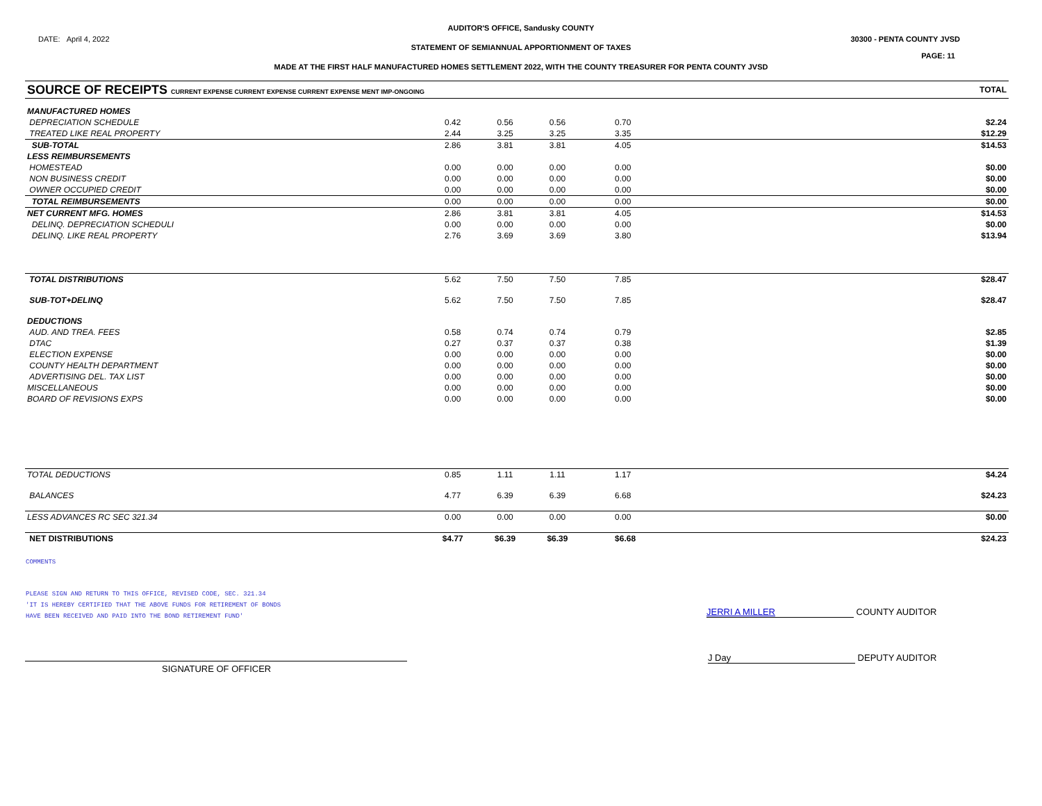AUDITOR'S OFFICE, Sandusky COUNTY
DATE: April 4, 2022 30300 - PENTA COUNTY JVSD
STATEMENT OF SEMIANNUAL APPORTIONMENT OF TAXES
PAGE: 11
MADE AT THE FIRST HALF MANUFACTURED HOMES SETTLEMENT 2022, WITH THE COUNTY TREASURER FOR PENTA COUNTY JVSD
| SOURCE OF RECEIPTS CURRENT EXPENSE CURRENT EXPENSE CURRENT EXPENSE MENT IMP-ONGOING | | | | | TOTAL |
| --- | --- | --- | --- | --- | --- |
| MANUFACTURED HOMES | | | | | |
| DEPRECIATION SCHEDULE | 0.42 | 0.56 | 0.56 | 0.70 | $2.24 |
| TREATED LIKE REAL PROPERTY | 2.44 | 3.25 | 3.25 | 3.35 | $12.29 |
| SUB-TOTAL | 2.86 | 3.81 | 3.81 | 4.05 | $14.53 |
| LESS REIMBURSEMENTS | | | | | |
| HOMESTEAD | 0.00 | 0.00 | 0.00 | 0.00 | $0.00 |
| NON BUSINESS CREDIT | 0.00 | 0.00 | 0.00 | 0.00 | $0.00 |
| OWNER OCCUPIED CREDIT | 0.00 | 0.00 | 0.00 | 0.00 | $0.00 |
| TOTAL REIMBURSEMENTS | 0.00 | 0.00 | 0.00 | 0.00 | $0.00 |
| NET CURRENT MFG. HOMES | 2.86 | 3.81 | 3.81 | 4.05 | $14.53 |
| DELINQ. DEPRECIATION SCHEDULI | 0.00 | 0.00 | 0.00 | 0.00 | $0.00 |
| DELINQ. LIKE REAL PROPERTY | 2.76 | 3.69 | 3.69 | 3.80 | $13.94 |
| TOTAL DISTRIBUTIONS | 5.62 | 7.50 | 7.50 | 7.85 | $28.47 |
| SUB-TOT+DELINQ | 5.62 | 7.50 | 7.50 | 7.85 | $28.47 |
| DEDUCTIONS | | | | | |
| AUD. AND TREA. FEES | 0.58 | 0.74 | 0.74 | 0.79 | $2.85 |
| DTAC | 0.27 | 0.37 | 0.37 | 0.38 | $1.39 |
| ELECTION EXPENSE | 0.00 | 0.00 | 0.00 | 0.00 | $0.00 |
| COUNTY HEALTH DEPARTMENT | 0.00 | 0.00 | 0.00 | 0.00 | $0.00 |
| ADVERTISING DEL. TAX LIST | 0.00 | 0.00 | 0.00 | 0.00 | $0.00 |
| MISCELLANEOUS | 0.00 | 0.00 | 0.00 | 0.00 | $0.00 |
| BOARD OF REVISIONS EXPS | 0.00 | 0.00 | 0.00 | 0.00 | $0.00 |
| TOTAL DEDUCTIONS | 0.85 | 1.11 | 1.11 | 1.17 | $4.24 |
| BALANCES | 4.77 | 6.39 | 6.39 | 6.68 | $24.23 |
| LESS ADVANCES RC SEC 321.34 | 0.00 | 0.00 | 0.00 | 0.00 | $0.00 |
| NET DISTRIBUTIONS | $4.77 | $6.39 | $6.39 | $6.68 | $24.23 |
COMMENTS
PLEASE SIGN AND RETURN TO THIS OFFICE, REVISED CODE, SEC. 321.34
'IT IS HEREBY CERTIFIED THAT THE ABOVE FUNDS FOR RETIREMENT OF BONDS
HAVE BEEN RECEIVED AND PAID INTO THE BOND RETIREMENT FUND'
JERRI A MILLER COUNTY AUDITOR
J Day DEPUTY AUDITOR
SIGNATURE OF OFFICER